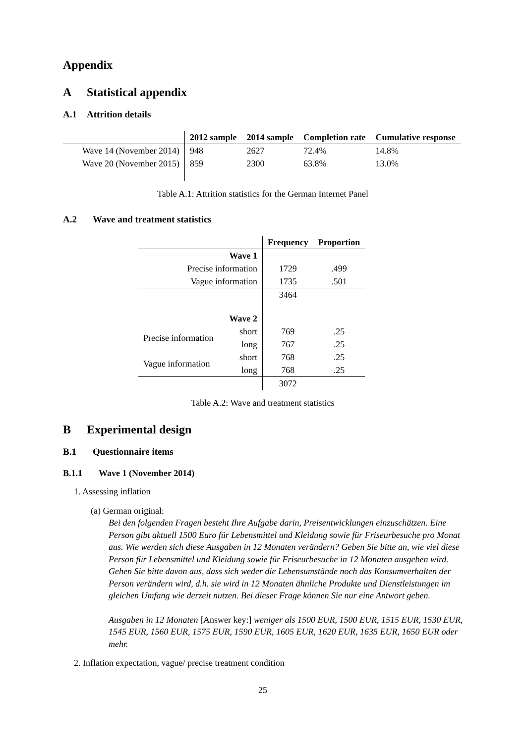Appendix
A Statistical appendix
A.1 Attrition details
| | 2012 sample | 2014 sample | Completion rate | Cumulative response |
| --- | --- | --- | --- | --- |
| Wave 14 (November 2014) | 948 | 2627 | 72.4% | 14.8% |
| Wave 20 (November 2015) | 859 | 2300 | 63.8% | 13.0% |
Table A.1: Attrition statistics for the German Internet Panel
A.2 Wave and treatment statistics
| | | Frequency | Proportion |
| --- | --- | --- | --- |
| Wave 1 | | | |
| Precise information | | 1729 | .499 |
| Vague information | | 1735 | .501 |
| | | 3464 | |
| Wave 2 | | | |
| Precise information | short | 769 | .25 |
| | long | 767 | .25 |
| Vague information | short | 768 | .25 |
| | long | 768 | .25 |
| | | 3072 | |
Table A.2: Wave and treatment statistics
B Experimental design
B.1 Questionnaire items
B.1.1 Wave 1 (November 2014)
1. Assessing inflation
(a) German original:
Bei den folgenden Fragen besteht Ihre Aufgabe darin, Preisentwicklungen einzuschätzen. Eine Person gibt aktuell 1500 Euro für Lebensmittel und Kleidung sowie für Friseurbesuche pro Monat aus. Wie werden sich diese Ausgaben in 12 Monaten verändern? Geben Sie bitte an, wie viel diese Person für Lebensmittel und Kleidung sowie für Friseurbesuche in 12 Monaten ausgeben wird. Gehen Sie bitte davon aus, dass sich weder die Lebensumstände noch das Konsumverhalten der Person verändern wird, d.h. sie wird in 12 Monaten ähnliche Produkte und Dienstleistungen im gleichen Umfang wie derzeit nutzen. Bei dieser Frage können Sie nur eine Antwort geben.
Ausgaben in 12 Monaten [Answer key:] weniger als 1500 EUR, 1500 EUR, 1515 EUR, 1530 EUR, 1545 EUR, 1560 EUR, 1575 EUR, 1590 EUR, 1605 EUR, 1620 EUR, 1635 EUR, 1650 EUR oder mehr.
2. Inflation expectation, vague/ precise treatment condition
25